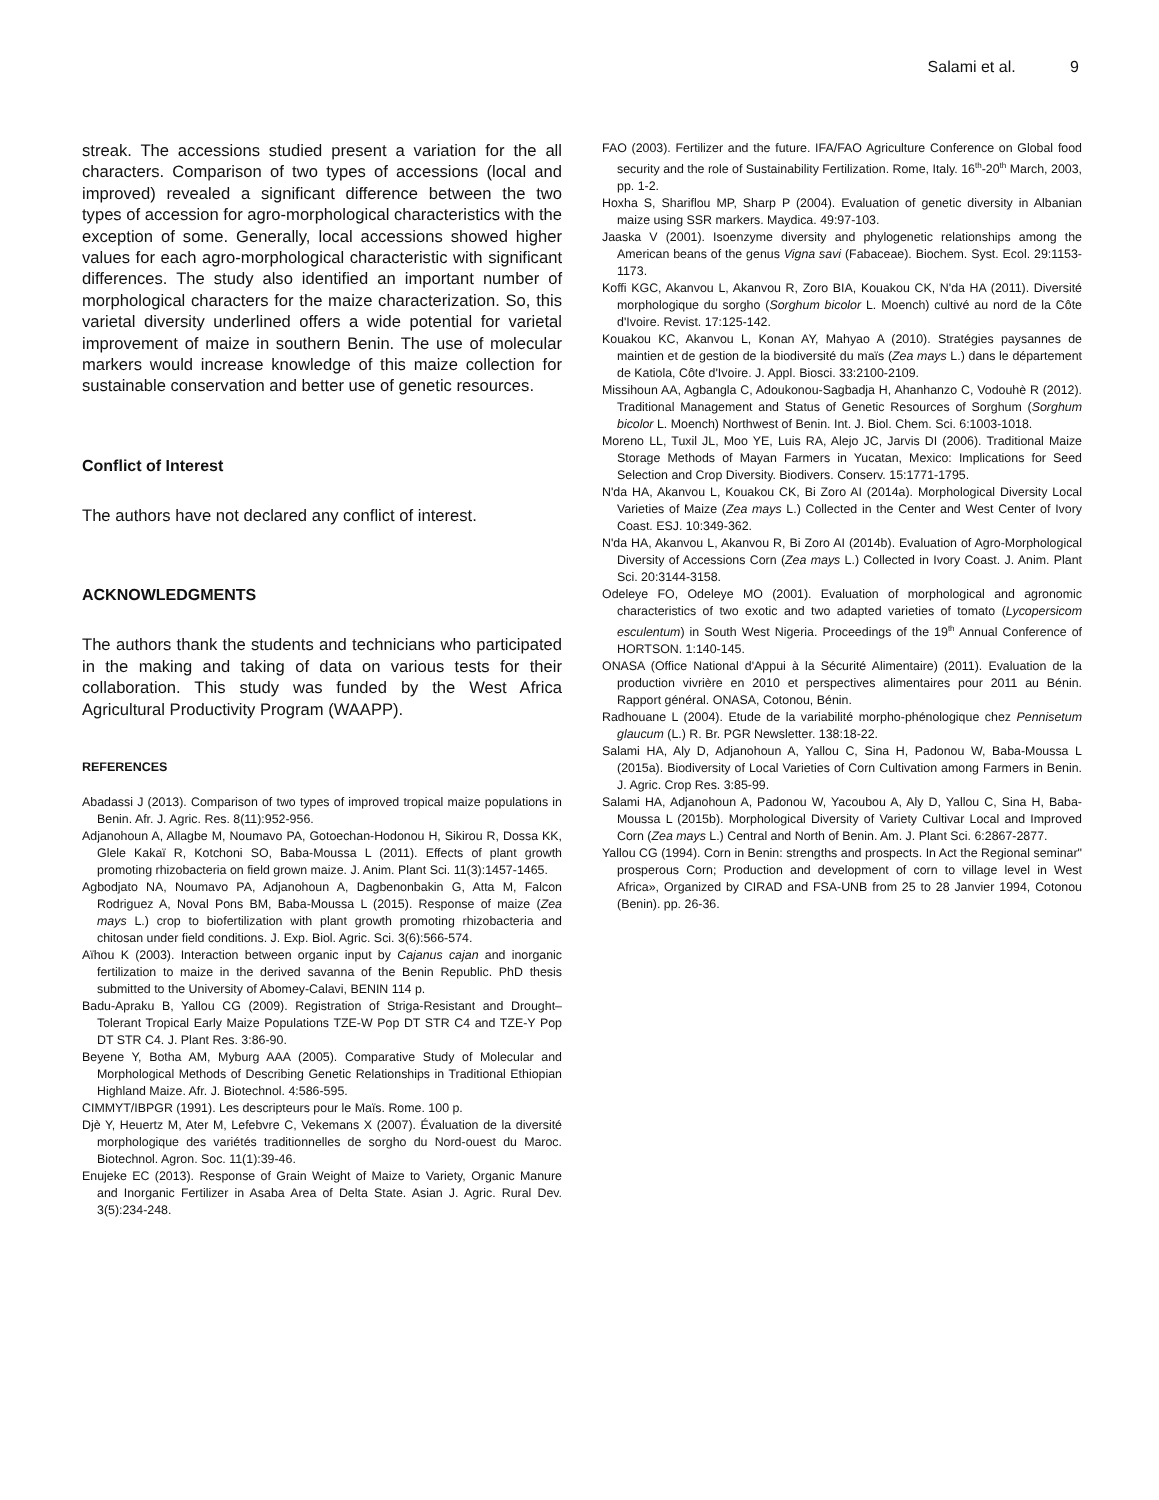Salami et al. 9
streak. The accessions studied present a variation for the all characters. Comparison of two types of accessions (local and improved) revealed a significant difference between the two types of accession for agro-morphological characteristics with the exception of some. Generally, local accessions showed higher values for each agro-morphological characteristic with significant differences. The study also identified an important number of morphological characters for the maize characterization. So, this varietal diversity underlined offers a wide potential for varietal improvement of maize in southern Benin. The use of molecular markers would increase knowledge of this maize collection for sustainable conservation and better use of genetic resources.
Conflict of Interest
The authors have not declared any conflict of interest.
ACKNOWLEDGMENTS
The authors thank the students and technicians who participated in the making and taking of data on various tests for their collaboration. This study was funded by the West Africa Agricultural Productivity Program (WAAPP).
REFERENCES
Abadassi J (2013). Comparison of two types of improved tropical maize populations in Benin. Afr. J. Agric. Res. 8(11):952-956.
Adjanohoun A, Allagbe M, Noumavo PA, Gotoechan-Hodonou H, Sikirou R, Dossa KK, Glele Kakaï R, Kotchoni SO, Baba-Moussa L (2011). Effects of plant growth promoting rhizobacteria on field grown maize. J. Anim. Plant Sci. 11(3):1457-1465.
Agbodjato NA, Noumavo PA, Adjanohoun A, Dagbenonbakin G, Atta M, Falcon Rodriguez A, Noval Pons BM, Baba-Moussa L (2015). Response of maize (Zea mays L.) crop to biofertilization with plant growth promoting rhizobacteria and chitosan under field conditions. J. Exp. Biol. Agric. Sci. 3(6):566-574.
Aïhou K (2003). Interaction between organic input by Cajanus cajan and inorganic fertilization to maize in the derived savanna of the Benin Republic. PhD thesis submitted to the University of Abomey-Calavi, BENIN 114 p.
Badu-Apraku B, Yallou CG (2009). Registration of Striga-Resistant and Drought–Tolerant Tropical Early Maize Populations TZE-W Pop DT STR C4 and TZE-Y Pop DT STR C4. J. Plant Res. 3:86-90.
Beyene Y, Botha AM, Myburg AAA (2005). Comparative Study of Molecular and Morphological Methods of Describing Genetic Relationships in Traditional Ethiopian Highland Maize. Afr. J. Biotechnol. 4:586-595.
CIMMYT/IBPGR (1991). Les descripteurs pour le Maïs. Rome. 100 p.
Djè Y, Heuertz M, Ater M, Lefebvre C, Vekemans X (2007). Évaluation de la diversité morphologique des variétés traditionnelles de sorgho du Nord-ouest du Maroc. Biotechnol. Agron. Soc. 11(1):39-46.
Enujeke EC (2013). Response of Grain Weight of Maize to Variety, Organic Manure and Inorganic Fertilizer in Asaba Area of Delta State. Asian J. Agric. Rural Dev. 3(5):234-248.
FAO (2003). Fertilizer and the future. IFA/FAO Agriculture Conference on Global food security and the role of Sustainability Fertilization. Rome, Italy. 16<sup>th</sup>-20<sup>th</sup> March, 2003, pp. 1-2.
Hoxha S, Shariflou MP, Sharp P (2004). Evaluation of genetic diversity in Albanian maize using SSR markers. Maydica. 49:97-103.
Jaaska V (2001). Isoenzyme diversity and phylogenetic relationships among the American beans of the genus Vigna savi (Fabaceae). Biochem. Syst. Ecol. 29:1153-1173.
Koffi KGC, Akanvou L, Akanvou R, Zoro BIA, Kouakou CK, N'da HA (2011). Diversité morphologique du sorgho (Sorghum bicolor L. Moench) cultivé au nord de la Côte d'Ivoire. Revist. 17:125-142.
Kouakou KC, Akanvou L, Konan AY, Mahyao A (2010). Stratégies paysannes de maintien et de gestion de la biodiversité du maïs (Zea mays L.) dans le département de Katiola, Côte d'Ivoire. J. Appl. Biosci. 33:2100-2109.
Missihoun AA, Agbangla C, Adoukonou-Sagbadja H, Ahanhanzo C, Vodouhè R (2012). Traditional Management and Status of Genetic Resources of Sorghum (Sorghum bicolor L. Moench) Northwest of Benin. Int. J. Biol. Chem. Sci. 6:1003-1018.
Moreno LL, Tuxil JL, Moo YE, Luis RA, Alejo JC, Jarvis DI (2006). Traditional Maize Storage Methods of Mayan Farmers in Yucatan, Mexico: Implications for Seed Selection and Crop Diversity. Biodivers. Conserv. 15:1771-1795.
N'da HA, Akanvou L, Kouakou CK, Bi Zoro AI (2014a). Morphological Diversity Local Varieties of Maize (Zea mays L.) Collected in the Center and West Center of Ivory Coast. ESJ. 10:349-362.
N'da HA, Akanvou L, Akanvou R, Bi Zoro AI (2014b). Evaluation of Agro-Morphological Diversity of Accessions Corn (Zea mays L.) Collected in Ivory Coast. J. Anim. Plant Sci. 20:3144-3158.
Odeleye FO, Odeleye MO (2001). Evaluation of morphological and agronomic characteristics of two exotic and two adapted varieties of tomato (Lycopersicom esculentum) in South West Nigeria. Proceedings of the 19<sup>th</sup> Annual Conference of HORTSON. 1:140-145.
ONASA (Office National d'Appui à la Sécurité Alimentaire) (2011). Evaluation de la production vivrière en 2010 et perspectives alimentaires pour 2011 au Bénin. Rapport général. ONASA, Cotonou, Bénin.
Radhouane L (2004). Etude de la variabilité morpho-phénologique chez Pennisetum glaucum (L.) R. Br. PGR Newsletter. 138:18-22.
Salami HA, Aly D, Adjanohoun A, Yallou C, Sina H, Padonou W, Baba-Moussa L (2015a). Biodiversity of Local Varieties of Corn Cultivation among Farmers in Benin. J. Agric. Crop Res. 3:85-99.
Salami HA, Adjanohoun A, Padonou W, Yacoubou A, Aly D, Yallou C, Sina H, Baba-Moussa L (2015b). Morphological Diversity of Variety Cultivar Local and Improved Corn (Zea mays L.) Central and North of Benin. Am. J. Plant Sci. 6:2867-2877.
Yallou CG (1994). Corn in Benin: strengths and prospects. In Act the Regional seminar" prosperous Corn; Production and development of corn to village level in West Africa», Organized by CIRAD and FSA-UNB from 25 to 28 Janvier 1994, Cotonou (Benin). pp. 26-36.